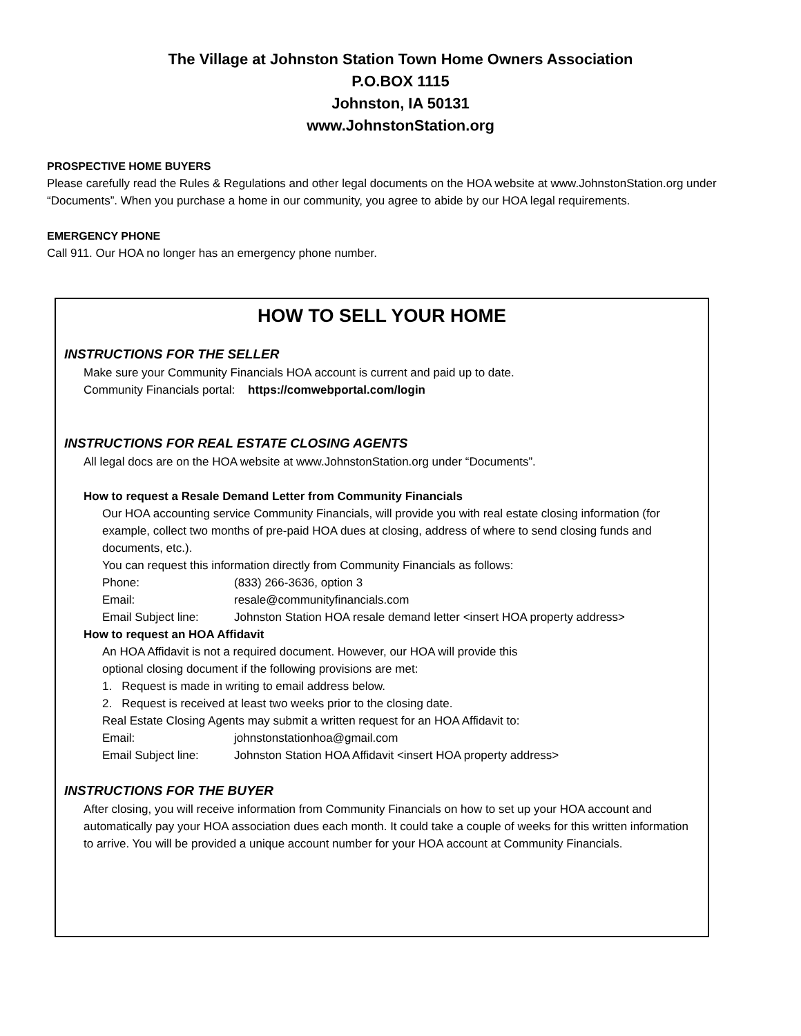The Village at Johnston Station Town Home Owners Association
P.O.BOX 1115
Johnston, IA 50131
www.JohnstonStation.org
PROSPECTIVE HOME BUYERS
Please carefully read the Rules & Regulations and other legal documents on the HOA website at www.JohnstonStation.org under “Documents”. When you purchase a home in our community, you agree to abide by our HOA legal requirements.
EMERGENCY PHONE
Call 911. Our HOA no longer has an emergency phone number.
HOW TO SELL YOUR HOME
INSTRUCTIONS FOR THE SELLER
Make sure your Community Financials HOA account is current and paid up to date.
Community Financials portal: https://comwebportal.com/login
INSTRUCTIONS FOR REAL ESTATE CLOSING AGENTS
All legal docs are on the HOA website at www.JohnstonStation.org under “Documents”.
How to request a Resale Demand Letter from Community Financials
Our HOA accounting service Community Financials, will provide you with real estate closing information (for example, collect two months of pre-paid HOA dues at closing, address of where to send closing funds and documents, etc.).
You can request this information directly from Community Financials as follows:
Phone: (833) 266-3636, option 3
Email: resale@communityfinancials.com
Email Subject line: Johnston Station HOA resale demand letter <insert HOA property address>
How to request an HOA Affidavit
An HOA Affidavit is not a required document. However, our HOA will provide this
optional closing document if the following provisions are met:
1. Request is made in writing to email address below.
2. Request is received at least two weeks prior to the closing date.
Real Estate Closing Agents may submit a written request for an HOA Affidavit to:
Email: johnstonstationhoa@gmail.com
Email Subject line: Johnston Station HOA Affidavit <insert HOA property address>
INSTRUCTIONS FOR THE BUYER
After closing, you will receive information from Community Financials on how to set up your HOA account and automatically pay your HOA association dues each month. It could take a couple of weeks for this written information to arrive. You will be provided a unique account number for your HOA account at Community Financials.